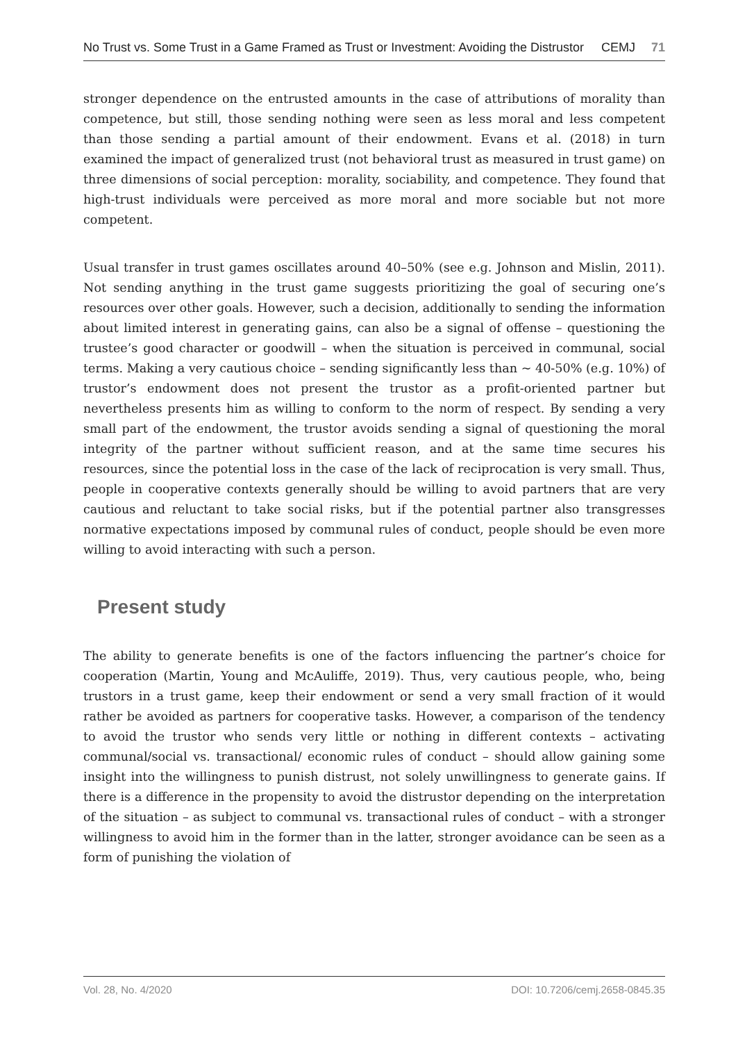No Trust vs. Some Trust in a Game Framed as Trust or Investment: Avoiding the Distrustor CEMJ 71
stronger dependence on the entrusted amounts in the case of attributions of morality than competence, but still, those sending nothing were seen as less moral and less competent than those sending a partial amount of their endowment. Evans et al. (2018) in turn examined the impact of generalized trust (not behavioral trust as measured in trust game) on three dimensions of social perception: morality, sociability, and competence. They found that high-trust individuals were perceived as more moral and more sociable but not more competent.
Usual transfer in trust games oscillates around 40–50% (see e.g. Johnson and Mislin, 2011). Not sending anything in the trust game suggests prioritizing the goal of securing one’s resources over other goals. However, such a decision, additionally to sending the information about limited interest in generating gains, can also be a signal of offense – questioning the trustee’s good character or goodwill – when the situation is perceived in communal, social terms. Making a very cautious choice – sending significantly less than ~ 40-50% (e.g. 10%) of trustor’s endowment does not present the trustor as a profit-oriented partner but nevertheless presents him as willing to conform to the norm of respect. By sending a very small part of the endowment, the trustor avoids sending a signal of questioning the moral integrity of the partner without sufficient reason, and at the same time secures his resources, since the potential loss in the case of the lack of reciprocation is very small. Thus, people in cooperative contexts generally should be willing to avoid partners that are very cautious and reluctant to take social risks, but if the potential partner also transgresses normative expectations imposed by communal rules of conduct, people should be even more willing to avoid interacting with such a person.
Present study
The ability to generate benefits is one of the factors influencing the partner’s choice for cooperation (Martin, Young and McAuliffe, 2019). Thus, very cautious people, who, being trustors in a trust game, keep their endowment or send a very small fraction of it would rather be avoided as partners for cooperative tasks. However, a comparison of the tendency to avoid the trustor who sends very little or nothing in different contexts – activating communal/social vs. transactional/ economic rules of conduct – should allow gaining some insight into the willingness to punish distrust, not solely unwillingness to generate gains. If there is a difference in the propensity to avoid the distrustor depending on the interpretation of the situation – as subject to communal vs. transactional rules of conduct – with a stronger willingness to avoid him in the former than in the latter, stronger avoidance can be seen as a form of punishing the violation of
Vol. 28, No. 4/2020 DOI: 10.7206/cemj.2658-0845.35